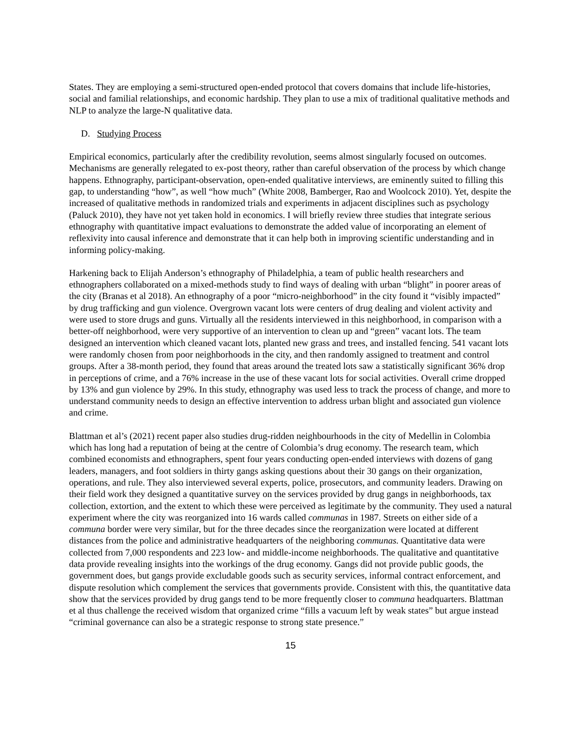States. They are employing a semi-structured open-ended protocol that covers domains that include life-histories, social and familial relationships, and economic hardship. They plan to use a mix of traditional qualitative methods and NLP to analyze the large-N qualitative data.
D. Studying Process
Empirical economics, particularly after the credibility revolution, seems almost singularly focused on outcomes. Mechanisms are generally relegated to ex-post theory, rather than careful observation of the process by which change happens. Ethnography, participant-observation, open-ended qualitative interviews, are eminently suited to filling this gap, to understanding “how”, as well “how much” (White 2008, Bamberger, Rao and Woolcock 2010). Yet, despite the increased of qualitative methods in randomized trials and experiments in adjacent disciplines such as psychology (Paluck 2010), they have not yet taken hold in economics. I will briefly review three studies that integrate serious ethnography with quantitative impact evaluations to demonstrate the added value of incorporating an element of reflexivity into causal inference and demonstrate that it can help both in improving scientific understanding and in informing policy-making.
Harkening back to Elijah Anderson’s ethnography of Philadelphia, a team of public health researchers and ethnographers collaborated on a mixed-methods study to find ways of dealing with urban “blight” in poorer areas of the city (Branas et al 2018). An ethnography of a poor “micro-neighborhood” in the city found it “visibly impacted” by drug trafficking and gun violence. Overgrown vacant lots were centers of drug dealing and violent activity and were used to store drugs and guns. Virtually all the residents interviewed in this neighborhood, in comparison with a better-off neighborhood, were very supportive of an intervention to clean up and “green” vacant lots. The team designed an intervention which cleaned vacant lots, planted new grass and trees, and installed fencing. 541 vacant lots were randomly chosen from poor neighborhoods in the city, and then randomly assigned to treatment and control groups. After a 38-month period, they found that areas around the treated lots saw a statistically significant 36% drop in perceptions of crime, and a 76% increase in the use of these vacant lots for social activities. Overall crime dropped by 13% and gun violence by 29%. In this study, ethnography was used less to track the process of change, and more to understand community needs to design an effective intervention to address urban blight and associated gun violence and crime.
Blattman et al’s (2021) recent paper also studies drug-ridden neighbourhoods in the city of Medellin in Colombia which has long had a reputation of being at the centre of Colombia’s drug economy. The research team, which combined economists and ethnographers, spent four years conducting open-ended interviews with dozens of gang leaders, managers, and foot soldiers in thirty gangs asking questions about their 30 gangs on their organization, operations, and rule. They also interviewed several experts, police, prosecutors, and community leaders. Drawing on their field work they designed a quantitative survey on the services provided by drug gangs in neighborhoods, tax collection, extortion, and the extent to which these were perceived as legitimate by the community. They used a natural experiment where the city was reorganized into 16 wards called communas in 1987. Streets on either side of a communa border were very similar, but for the three decades since the reorganization were located at different distances from the police and administrative headquarters of the neighboring communas. Quantitative data were collected from 7,000 respondents and 223 low- and middle-income neighborhoods. The qualitative and quantitative data provide revealing insights into the workings of the drug economy. Gangs did not provide public goods, the government does, but gangs provide excludable goods such as security services, informal contract enforcement, and dispute resolution which complement the services that governments provide. Consistent with this, the quantitative data show that the services provided by drug gangs tend to be more frequently closer to communa headquarters. Blattman et al thus challenge the received wisdom that organized crime “fills a vacuum left by weak states” but argue instead “criminal governance can also be a strategic response to strong state presence.”
15